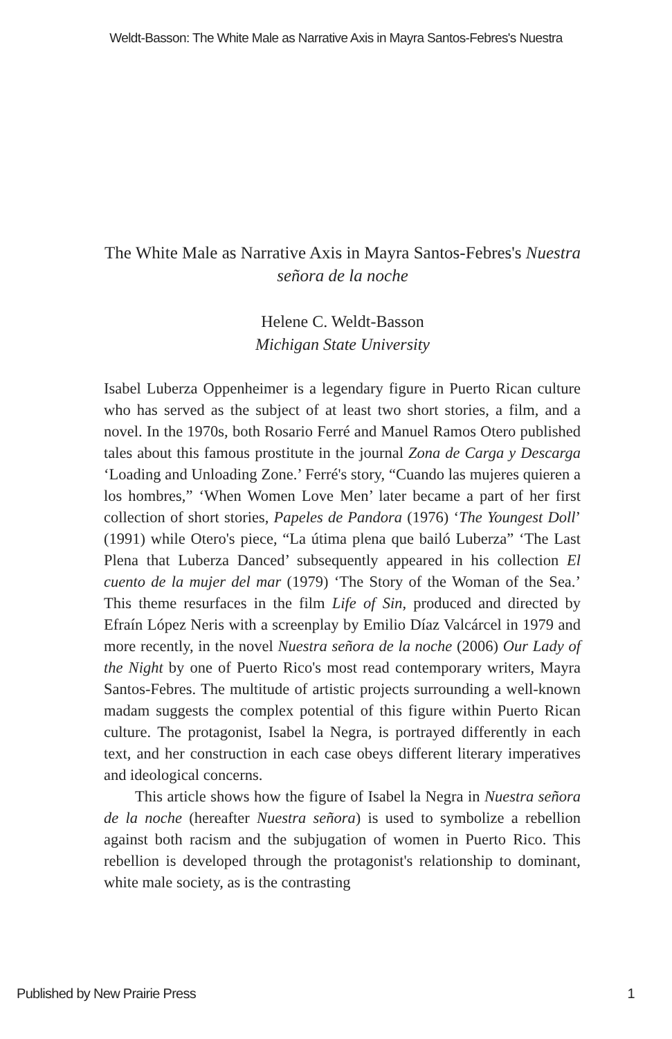Weldt-Basson: The White Male as Narrative Axis in Mayra Santos-Febres's Nuestra
The White Male as Narrative Axis in Mayra Santos-Febres's Nuestra señora de la noche
Helene C. Weldt-Basson
Michigan State University
Isabel Luberza Oppenheimer is a legendary figure in Puerto Rican culture who has served as the subject of at least two short stories, a film, and a novel. In the 1970s, both Rosario Ferré and Manuel Ramos Otero published tales about this famous prostitute in the journal Zona de Carga y Descarga ‘Loading and Unloading Zone.’ Ferré's story, “Cuando las mujeres quieren a los hombres,” ‘When Women Love Men’ later became a part of her first collection of short stories, Papeles de Pandora (1976) ‘The Youngest Doll’ (1991) while Otero's piece, “La útima plena que bailó Luberza” ‘The Last Plena that Luberza Danced’ subsequently appeared in his collection El cuento de la mujer del mar (1979) ‘The Story of the Woman of the Sea.’ This theme resurfaces in the film Life of Sin, produced and directed by Efraín López Neris with a screenplay by Emilio Díaz Valcárcel in 1979 and more recently, in the novel Nuestra señora de la noche (2006) Our Lady of the Night by one of Puerto Rico's most read contemporary writers, Mayra Santos-Febres. The multitude of artistic projects surrounding a well-known madam suggests the complex potential of this figure within Puerto Rican culture. The protagonist, Isabel la Negra, is portrayed differently in each text, and her construction in each case obeys different literary imperatives and ideological concerns.
This article shows how the figure of Isabel la Negra in Nuestra señora de la noche (hereafter Nuestra señora) is used to symbolize a rebellion against both racism and the subjugation of women in Puerto Rico. This rebellion is developed through the protagonist's relationship to dominant, white male society, as is the contrasting
Published by New Prairie Press 1